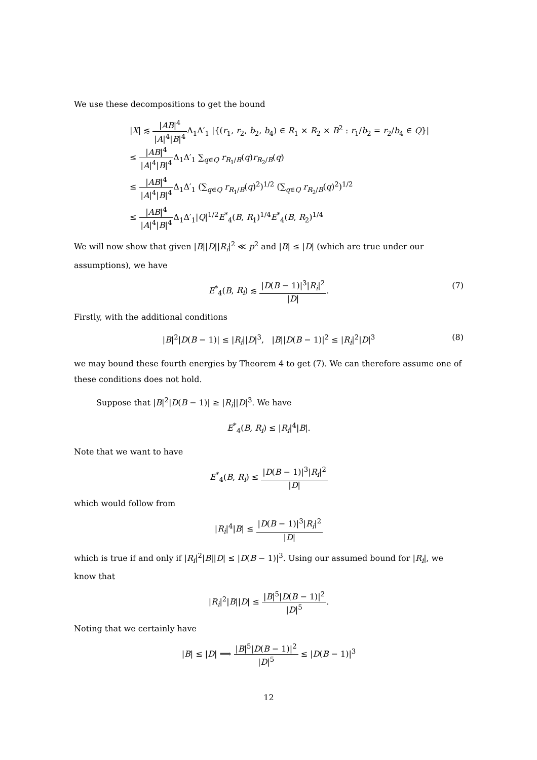We use these decompositions to get the bound
|X| ≲ |AB|<sup>4</sup> |A|<sup>4</sup>|B|<sup>4</sup> Δ<sub>1</sub>Δ′<sub>1</sub> |{(r<sub>1</sub>, r<sub>2</sub>, b<sub>2</sub>, b<sub>4</sub>) ∈ R<sub>1</sub> × R<sub>2</sub> × B<sup>2</sup> : r<sub>1</sub>/b<sub>2</sub> = r<sub>2</sub>/b<sub>4</sub> ∈ Q}|
≤ |AB|<sup>4</sup> |A|<sup>4</sup>|B|<sup>4</sup> Δ<sub>1</sub>Δ′<sub>1</sub> ∑<sub>q∈Q</sub> r<sub>R<sub>1</sub>/B</sub>(q)r<sub>R<sub>2</sub>/B</sub>(q)
≤ |AB|<sup>4</sup> |A|<sup>4</sup>|B|<sup>4</sup> Δ<sub>1</sub>Δ′<sub>1</sub> (∑<sub>q∈Q</sub> r<sub>R<sub>1</sub>/B</sub>(q)<sup>2</sup>)<sup>1/2</sup> (∑<sub>q∈Q</sub> r<sub>R<sub>2</sub>/B</sub>(q)<sup>2</sup>)<sup>1/2</sup>
≤ |AB|<sup>4</sup> |A|<sup>4</sup>|B|<sup>4</sup> Δ<sub>1</sub>Δ′<sub>1</sub>|Q|<sup>1/2</sup>E<sup>*</sup><sub>4</sub>(B, R<sub>1</sub>)<sup>1/4</sup>E<sup>*</sup><sub>4</sub>(B, R<sub>2</sub>)<sup>1/4</sup>
We will now show that given |B||D||R<sub>i</sub>|<sup>2</sup> ≪ p<sup>2</sup> and |B| ≤ |D| (which are true under our assumptions), we have
E<sup>*</sup><sub>4</sub>(B, R<sub>i</sub>) ≲ |D(B − 1)|<sup>3</sup>|R<sub>i</sub>|<sup>2</sup> |D|.
(7)
Firstly, with the additional conditions
|B|<sup>2</sup>|D(B − 1)| ≤ |R<sub>i</sub>||D|<sup>3</sup>, |B||D(B − 1)|<sup>2</sup> ≤ |R<sub>i</sub>|<sup>2</sup>|D|<sup>3</sup> (8)
we may bound these fourth energies by Theorem 4 to get (7). We can therefore assume one of these conditions does not hold.
Suppose that |B|<sup>2</sup>|D(B − 1)| ≥ |R<sub>i</sub>||D|<sup>3</sup>. We have
E<sup>*</sup><sub>4</sub>(B, R<sub>i</sub>) ≤ |R<sub>i</sub>|<sup>4</sup>|B|.
Note that we want to have
E<sup>*</sup><sub>4</sub>(B, R<sub>i</sub>) ≤ |D(B − 1)|<sup>3</sup>|R<sub>i</sub>|<sup>2</sup> |D|
which would follow from
|R<sub>i</sub>|<sup>4</sup>|B| ≤ |D(B − 1)|<sup>3</sup>|R<sub>i</sub>|<sup>2</sup> |D|
which is true if and only if |R<sub>i</sub>|<sup>2</sup>|B||D| ≤ |D(B − 1)|<sup>3</sup>. Using our assumed bound for |R<sub>i</sub>|, we know that
|R<sub>i</sub>|<sup>2</sup>|B||D| ≤ |B|<sup>5</sup>|D(B − 1)|<sup>2</sup> |D|<sup>5</sup>.
Noting that we certainly have
|B| ≤ |D| ⟹ |B|<sup>5</sup>|D(B − 1)|<sup>2</sup> |D|<sup>5</sup> ≤ |D(B − 1)|<sup>3</sup>
12